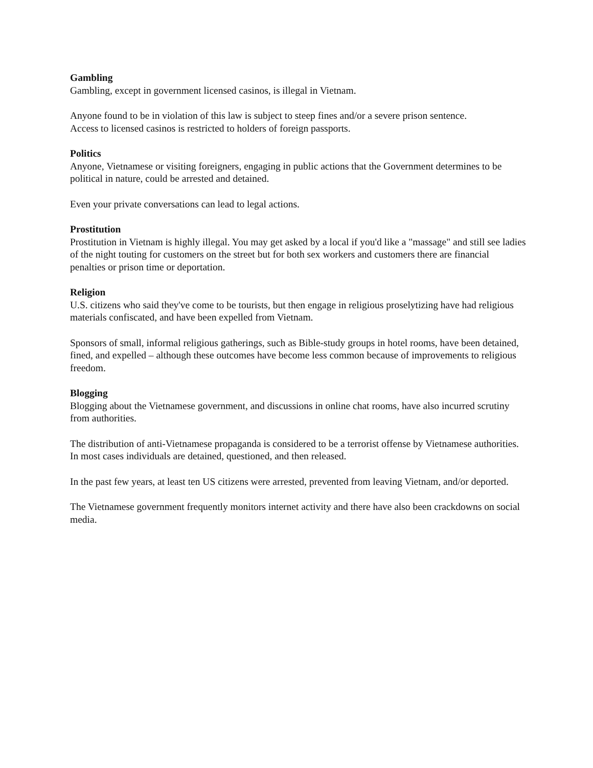Gambling
Gambling, except in government licensed casinos, is illegal in Vietnam.
Anyone found to be in violation of this law is subject to steep fines and/or a severe prison sentence.
Access to licensed casinos is restricted to holders of foreign passports.
Politics
Anyone, Vietnamese or visiting foreigners, engaging in public actions that the Government determines to be political in nature, could be arrested and detained.
Even your private conversations can lead to legal actions.
Prostitution
Prostitution in Vietnam is highly illegal. You may get asked by a local if you'd like a "massage" and still see ladies of the night touting for customers on the street but for both sex workers and customers there are financial penalties or prison time or deportation.
Religion
U.S. citizens who said they've come to be tourists, but then engage in religious proselytizing have had religious materials confiscated, and have been expelled from Vietnam.
Sponsors of small, informal religious gatherings, such as Bible-study groups in hotel rooms, have been detained, fined, and expelled – although these outcomes have become less common because of improvements to religious freedom.
Blogging
Blogging about the Vietnamese government, and discussions in online chat rooms, have also incurred scrutiny from authorities.
The distribution of anti-Vietnamese propaganda is considered to be a terrorist offense by Vietnamese authorities. In most cases individuals are detained, questioned, and then released.
In the past few years, at least ten US citizens were arrested, prevented from leaving Vietnam, and/or deported.
The Vietnamese government frequently monitors internet activity and there have also been crackdowns on social media.